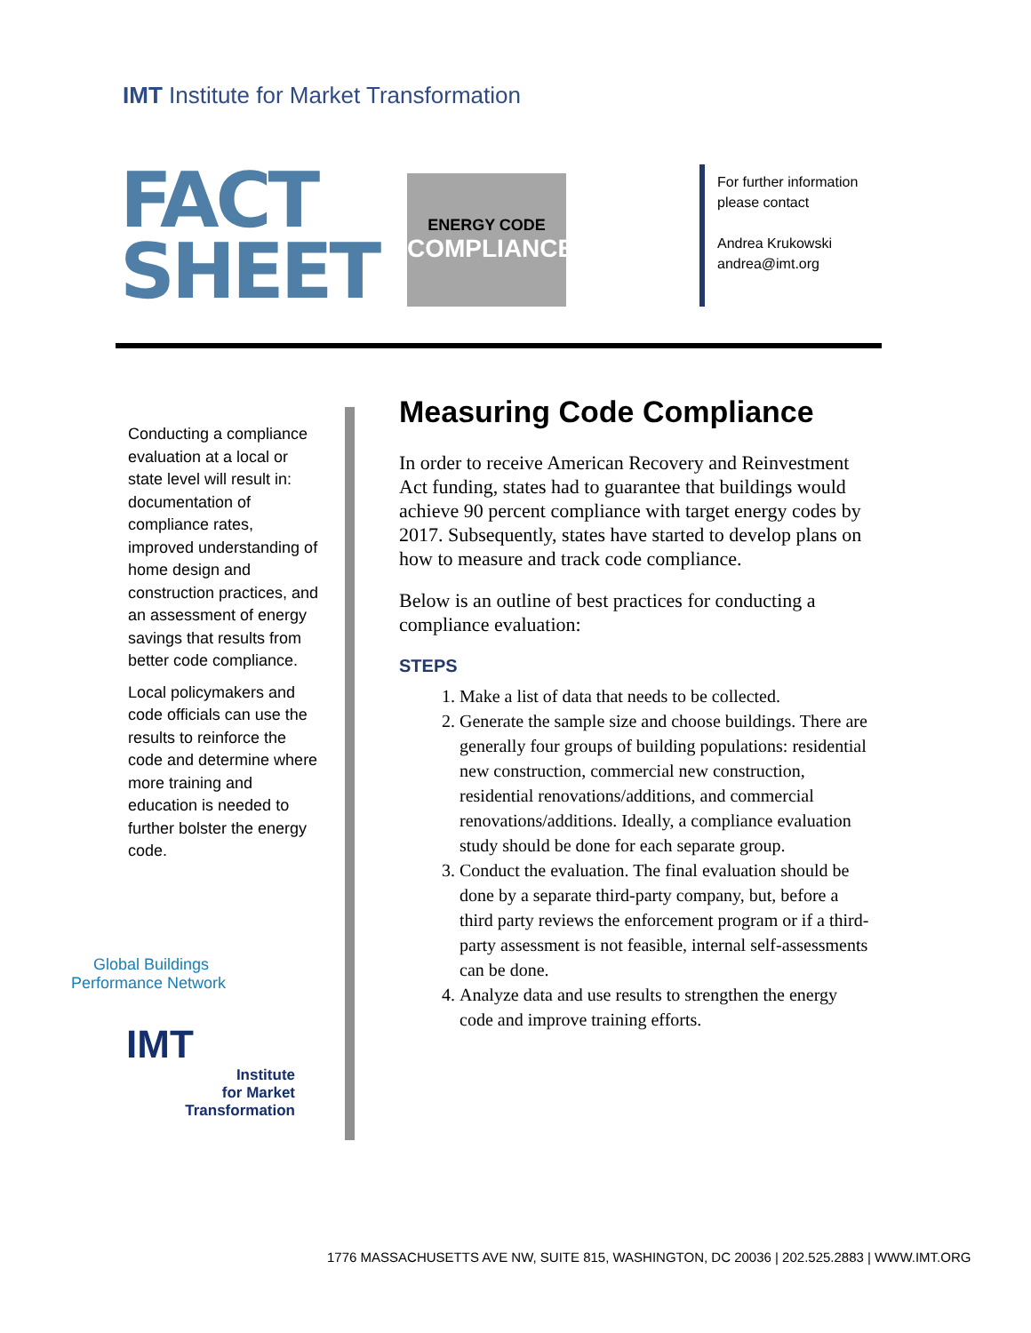IMT Institute for Market Transformation
FACT SHEET
ENERGY CODE
COMPLIANCE
For further information please contact
Andrea Krukowski
andrea@imt.org
Conducting a compliance evaluation at a local or state level will result in: documentation of compliance rates, improved understanding of home design and construction practices, and an assessment of energy savings that results from better code compliance.
Local policymakers and code officials can use the results to reinforce the code and determine where more training and education is needed to further bolster the energy code.
Global Buildings
Performance Network
IMT
Institute
for Market
Transformation
Measuring Code Compliance
In order to receive American Recovery and Reinvestment Act funding, states had to guarantee that buildings would achieve 90 percent compliance with target energy codes by 2017. Subsequently, states have started to develop plans on how to measure and track code compliance.
Below is an outline of best practices for conducting a compliance evaluation:
STEPS
1. Make a list of data that needs to be collected.
2. Generate the sample size and choose buildings. There are generally four groups of building populations: residential new construction, commercial new construction, residential renovations/additions, and commercial renovations/additions. Ideally, a compliance evaluation study should be done for each separate group.
3. Conduct the evaluation. The final evaluation should be done by a separate third-party company, but, before a third party reviews the enforcement program or if a third-party assessment is not feasible, internal self-assessments can be done.
4. Analyze data and use results to strengthen the energy code and improve training efforts.
1776 MASSACHUSETTS AVE NW, SUITE 815, WASHINGTON, DC 20036 | 202.525.2883 | WWW.IMT.ORG